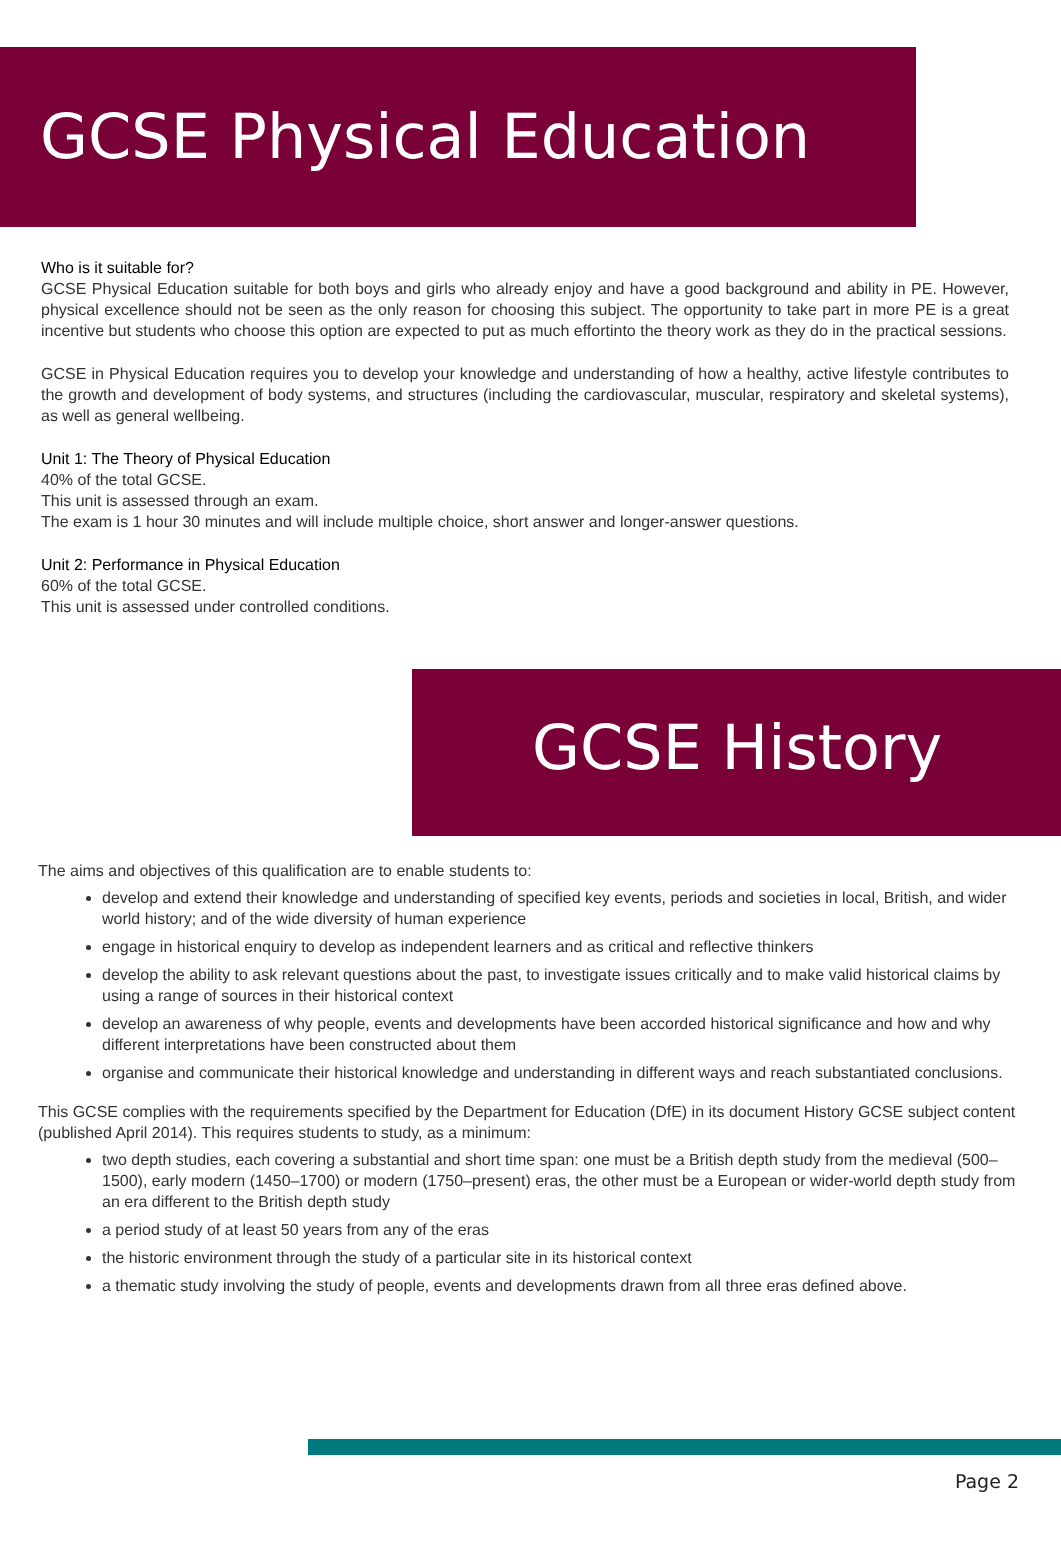GCSE Physical Education
Who is it suitable for?
GCSE Physical Education suitable for both boys and girls who already enjoy and have a good background and ability in PE. However, physical excellence should not be seen as the only reason for choosing this subject. The opportunity to take part in more PE is a great incentive but students who choose this option are expected to put as much effortinto the theory work as they do in the practical sessions.
GCSE in Physical Education requires you to develop your knowledge and understanding of how a healthy, active lifestyle contributes to the growth and development of body systems, and structures (including the cardiovascular, muscular, respiratory and skeletal systems), as well as general wellbeing.
Unit 1: The Theory of Physical Education
40% of the total GCSE.
This unit is assessed through an exam.
The exam is 1 hour 30 minutes and will include multiple choice, short answer and longer-answer questions.
Unit 2: Performance in Physical Education
60% of the total GCSE.
This unit is assessed under controlled conditions.
GCSE History
The aims and objectives of this qualification are to enable students to:
develop and extend their knowledge and understanding of specified key events, periods and societies in local, British, and wider world history; and of the wide diversity of human experience
engage in historical enquiry to develop as independent learners and as critical and reflective thinkers
develop the ability to ask relevant questions about the past, to investigate issues critically and to make valid historical claims by using a range of sources in their historical context
develop an awareness of why people, events and developments have been accorded historical significance and how and why different interpretations have been constructed about them
organise and communicate their historical knowledge and understanding in different ways and reach substantiated conclusions.
This GCSE complies with the requirements specified by the Department for Education (DfE) in its document History GCSE subject content (published April 2014). This requires students to study, as a minimum:
two depth studies, each covering a substantial and short time span: one must be a British depth study from the medieval (500–1500), early modern (1450–1700) or modern (1750–present) eras, the other must be a European or wider-world depth study from an era different to the British depth study
a period study of at least 50 years from any of the eras
the historic environment through the study of a particular site in its historical context
a thematic study involving the study of people, events and developments drawn from all three eras defined above.
Page 2